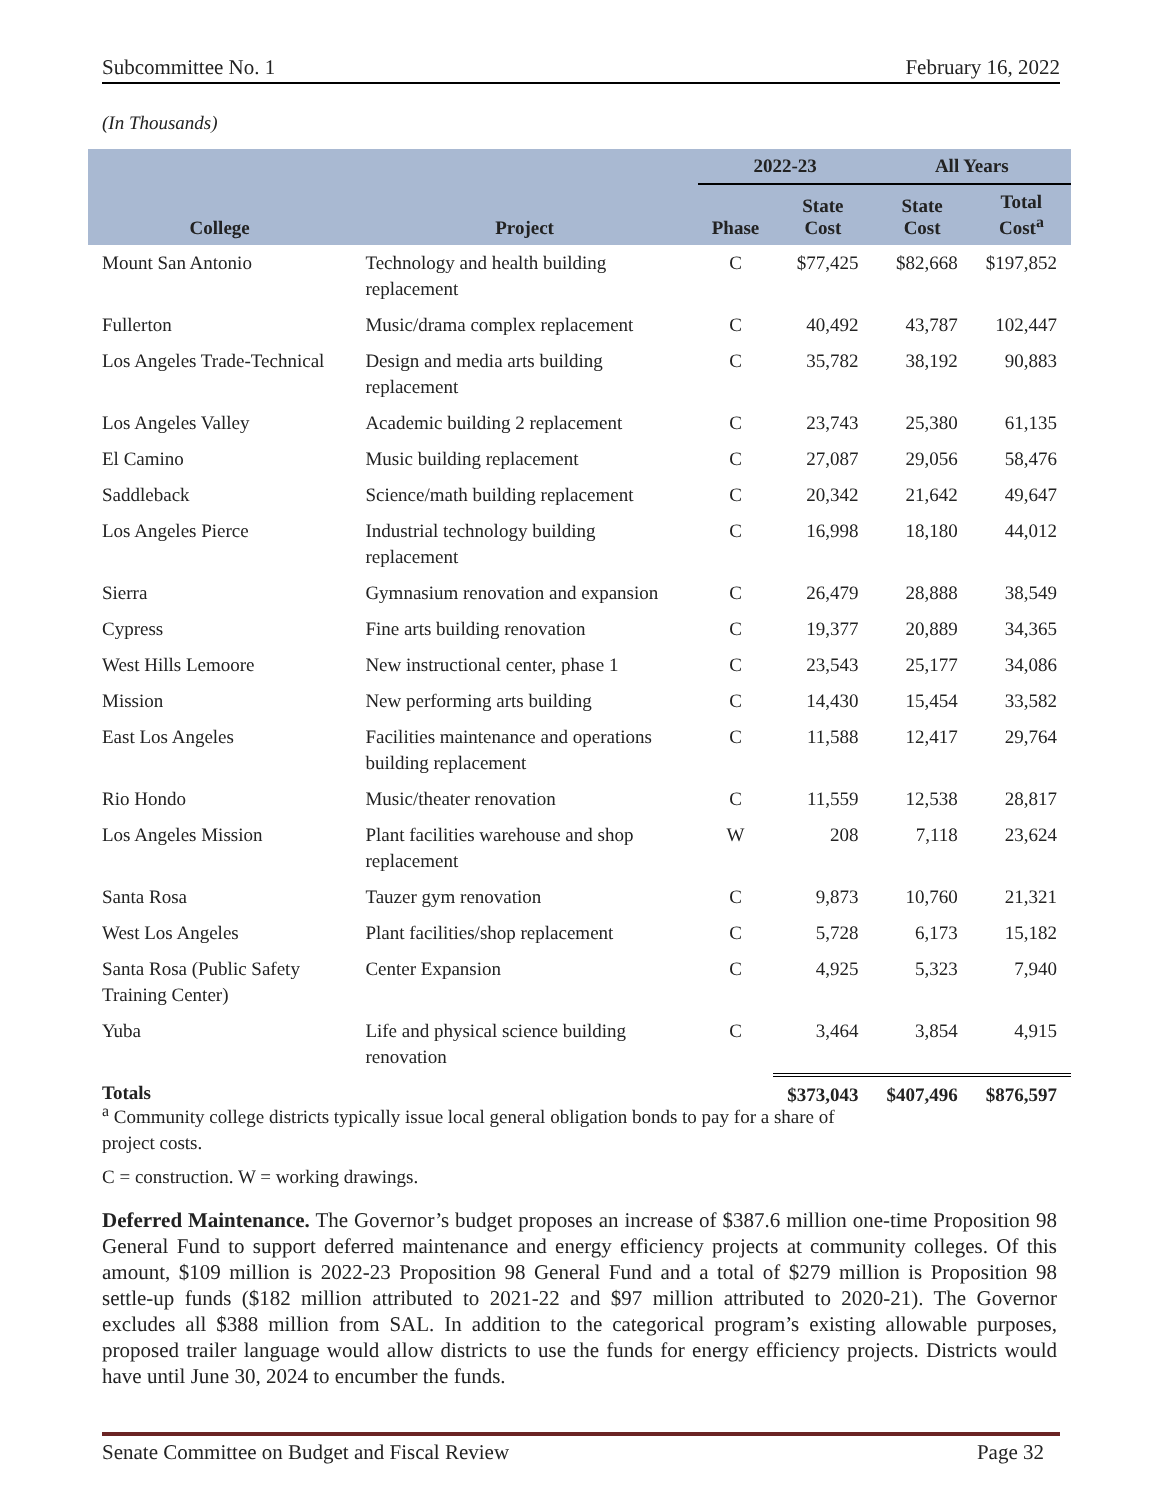Subcommittee No. 1 February 16, 2022
(In Thousands)
| | | 2022-23 | | All Years | |
| --- | --- | --- | --- | --- | --- |
| College | Project | Phase | State Cost | State Cost | Total Cost<sup>a</sup> |
| Mount San Antonio | Technology and health building replacement | C | $77,425 | $82,668 | $197,852 |
| Fullerton | Music/drama complex replacement | C | 40,492 | 43,787 | 102,447 |
| Los Angeles Trade-Technical | Design and media arts building replacement | C | 35,782 | 38,192 | 90,883 |
| Los Angeles Valley | Academic building 2 replacement | C | 23,743 | 25,380 | 61,135 |
| El Camino | Music building replacement | C | 27,087 | 29,056 | 58,476 |
| Saddleback | Science/math building replacement | C | 20,342 | 21,642 | 49,647 |
| Los Angeles Pierce | Industrial technology building replacement | C | 16,998 | 18,180 | 44,012 |
| Sierra | Gymnasium renovation and expansion | C | 26,479 | 28,888 | 38,549 |
| Cypress | Fine arts building renovation | C | 19,377 | 20,889 | 34,365 |
| West Hills Lemoore | New instructional center, phase 1 | C | 23,543 | 25,177 | 34,086 |
| Mission | New performing arts building | C | 14,430 | 15,454 | 33,582 |
| East Los Angeles | Facilities maintenance and operations building replacement | C | 11,588 | 12,417 | 29,764 |
| Rio Hondo | Music/theater renovation | C | 11,559 | 12,538 | 28,817 |
| Los Angeles Mission | Plant facilities warehouse and shop replacement | W | 208 | 7,118 | 23,624 |
| Santa Rosa | Tauzer gym renovation | C | 9,873 | 10,760 | 21,321 |
| West Los Angeles | Plant facilities/shop replacement | C | 5,728 | 6,173 | 15,182 |
| Santa Rosa (Public Safety Training Center) | Center Expansion | C | 4,925 | 5,323 | 7,940 |
| Yuba | Life and physical science building renovation | C | 3,464 | 3,854 | 4,915 |
| Totals | | | $373,043 | $407,496 | $876,597 |
<sup>a</sup> Community college districts typically issue local general obligation bonds to pay for a share of project costs.
C = construction. W = working drawings.
Deferred Maintenance. The Governor’s budget proposes an increase of $387.6 million one-time Proposition 98 General Fund to support deferred maintenance and energy efficiency projects at community colleges. Of this amount, $109 million is 2022-23 Proposition 98 General Fund and a total of $279 million is Proposition 98 settle-up funds ($182 million attributed to 2021-22 and $97 million attributed to 2020-21). The Governor excludes all $388 million from SAL. In addition to the categorical program’s existing allowable purposes, proposed trailer language would allow districts to use the funds for energy efficiency projects. Districts would have until June 30, 2024 to encumber the funds.
Senate Committee on Budget and Fiscal Review Page 32